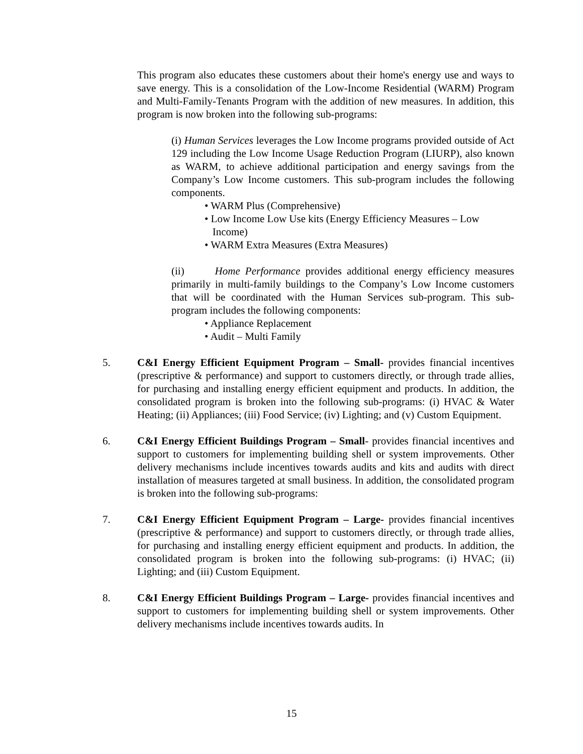This program also educates these customers about their home's energy use and ways to save energy. This is a consolidation of the Low-Income Residential (WARM) Program and Multi-Family-Tenants Program with the addition of new measures. In addition, this program is now broken into the following sub-programs:
(i) Human Services leverages the Low Income programs provided outside of Act 129 including the Low Income Usage Reduction Program (LIURP), also known as WARM, to achieve additional participation and energy savings from the Company’s Low Income customers. This sub-program includes the following components.
• WARM Plus (Comprehensive)
• Low Income Low Use kits (Energy Efficiency Measures – Low
Income)
• WARM Extra Measures (Extra Measures)
(ii) Home Performance provides additional energy efficiency measures primarily in multi-family buildings to the Company’s Low Income customers that will be coordinated with the Human Services sub-program. This sub-program includes the following components:
• Appliance Replacement
• Audit – Multi Family
5. C&I Energy Efficient Equipment Program – Small- provides financial incentives (prescriptive & performance) and support to customers directly, or through trade allies, for purchasing and installing energy efficient equipment and products. In addition, the consolidated program is broken into the following sub-programs: (i) HVAC & Water Heating; (ii) Appliances; (iii) Food Service; (iv) Lighting; and (v) Custom Equipment.
6. C&I Energy Efficient Buildings Program – Small- provides financial incentives and support to customers for implementing building shell or system improvements. Other delivery mechanisms include incentives towards audits and kits and audits with direct installation of measures targeted at small business. In addition, the consolidated program is broken into the following sub-programs:
7. C&I Energy Efficient Equipment Program – Large- provides financial incentives (prescriptive & performance) and support to customers directly, or through trade allies, for purchasing and installing energy efficient equipment and products. In addition, the consolidated program is broken into the following sub-programs: (i) HVAC; (ii) Lighting; and (iii) Custom Equipment.
8. C&I Energy Efficient Buildings Program – Large- provides financial incentives and support to customers for implementing building shell or system improvements. Other delivery mechanisms include incentives towards audits. In
15